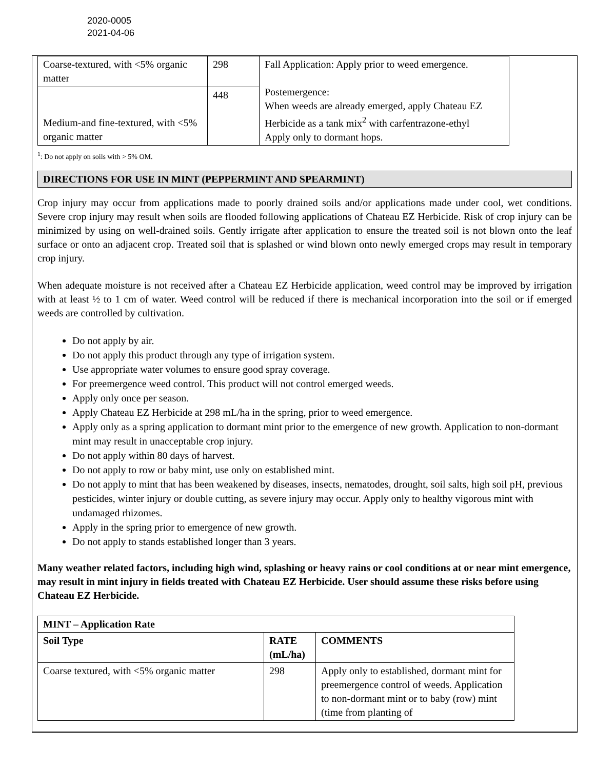2020-0005
2021-04-06
| Coarse-textured, with <5% organic matter | 298 | Fall Application: Apply prior to weed emergence. Postemergence: When weeds are already emerged, apply Chateau EZ Herbicide as a tank mix<sup>2</sup> with carfentrazone-ethyl Apply only to dormant hops. |
| Medium-and fine-textured, with <5% organic matter | 448 | |
<sup>1</sup>: Do not apply on soils with > 5% OM.
DIRECTIONS FOR USE IN MINT (PEPPERMINT AND SPEARMINT)
Crop injury may occur from applications made to poorly drained soils and/or applications made under cool, wet conditions. Severe crop injury may result when soils are flooded following applications of Chateau EZ Herbicide. Risk of crop injury can be minimized by using on well-drained soils. Gently irrigate after application to ensure the treated soil is not blown onto the leaf surface or onto an adjacent crop. Treated soil that is splashed or wind blown onto newly emerged crops may result in temporary crop injury.
When adequate moisture is not received after a Chateau EZ Herbicide application, weed control may be improved by irrigation with at least ½ to 1 cm of water. Weed control will be reduced if there is mechanical incorporation into the soil or if emerged weeds are controlled by cultivation.
Do not apply by air.
Do not apply this product through any type of irrigation system.
Use appropriate water volumes to ensure good spray coverage.
For preemergence weed control. This product will not control emerged weeds.
Apply only once per season.
Apply Chateau EZ Herbicide at 298 mL/ha in the spring, prior to weed emergence.
Apply only as a spring application to dormant mint prior to the emergence of new growth. Application to non-dormant mint may result in unacceptable crop injury.
Do not apply within 80 days of harvest.
Do not apply to row or baby mint, use only on established mint.
Do not apply to mint that has been weakened by diseases, insects, nematodes, drought, soil salts, high soil pH, previous pesticides, winter injury or double cutting, as severe injury may occur. Apply only to healthy vigorous mint with undamaged rhizomes.
Apply in the spring prior to emergence of new growth.
Do not apply to stands established longer than 3 years.
Many weather related factors, including high wind, splashing or heavy rains or cool conditions at or near mint emergence, may result in mint injury in fields treated with Chateau EZ Herbicide. User should assume these risks before using Chateau EZ Herbicide.
| MINT – Application Rate | | |
| --- | --- | --- |
| Soil Type | RATE (mL/ha) | COMMENTS |
| Coarse textured, with <5% organic matter | 298 | Apply only to established, dormant mint for preemergence control of weeds. Application to non-dormant mint or to baby (row) mint (time from planting of |